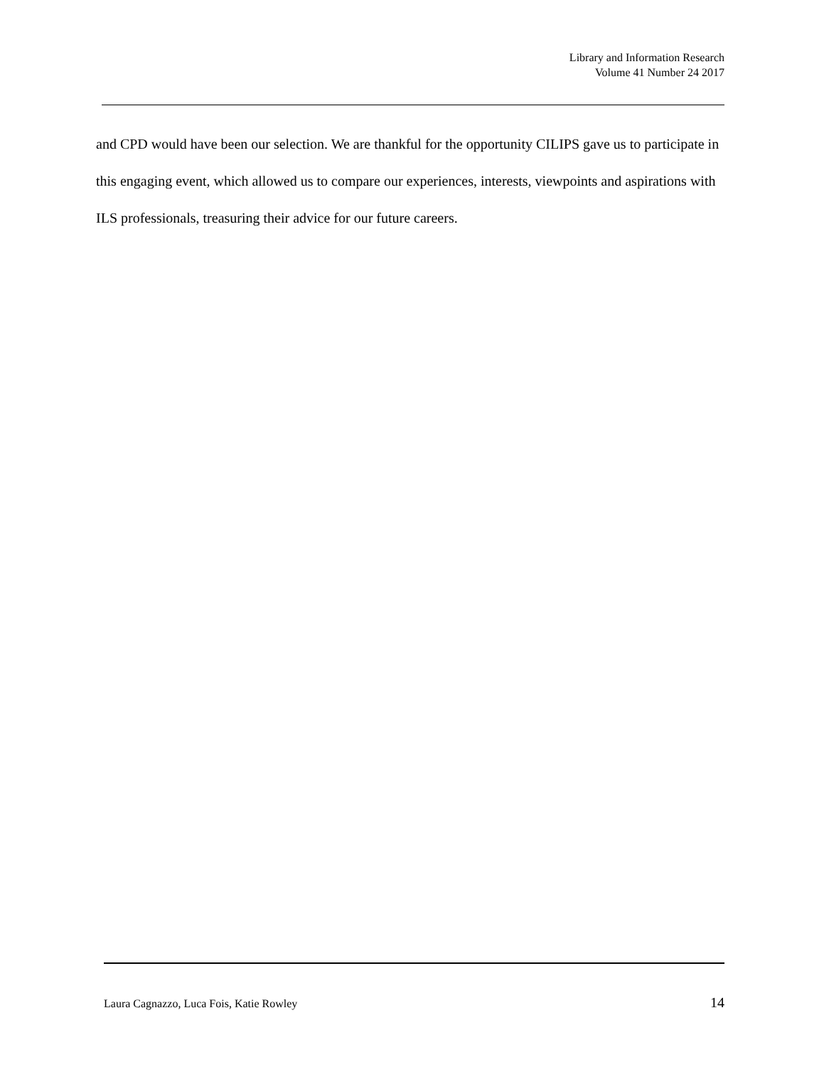Library and Information Research
Volume 41 Number 24 2017
and CPD would have been our selection. We are thankful for the opportunity CILIPS gave us to participate in this engaging event, which allowed us to compare our experiences, interests, viewpoints and aspirations with ILS professionals, treasuring their advice for our future careers.
Laura Cagnazzo, Luca Fois, Katie Rowley 14